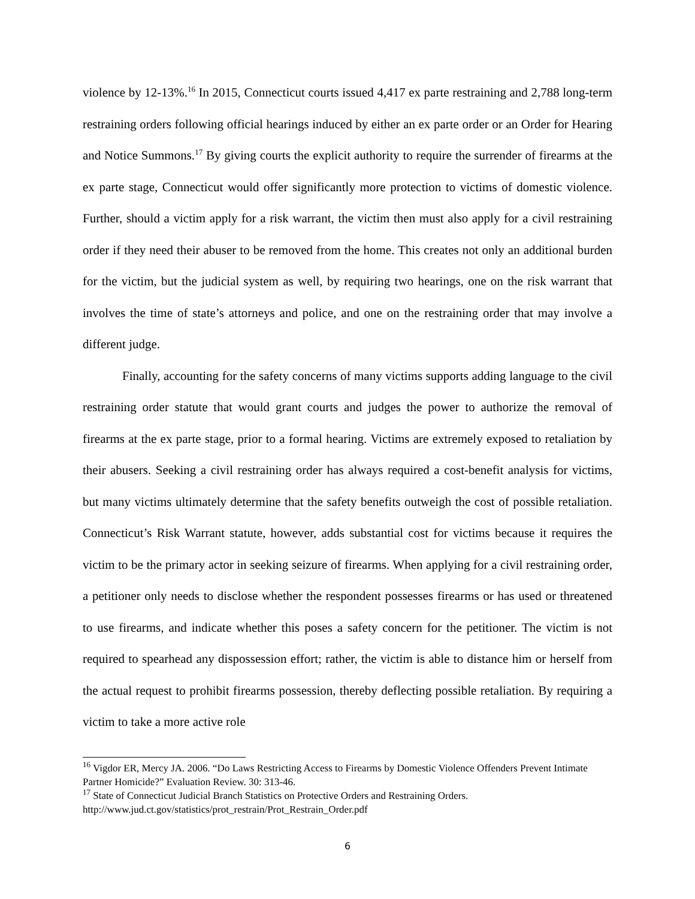violence by 12-13%.<sup>16</sup> In 2015, Connecticut courts issued 4,417 ex parte restraining and 2,788 long-term restraining orders following official hearings induced by either an ex parte order or an Order for Hearing and Notice Summons.<sup>17</sup> By giving courts the explicit authority to require the surrender of firearms at the ex parte stage, Connecticut would offer significantly more protection to victims of domestic violence. Further, should a victim apply for a risk warrant, the victim then must also apply for a civil restraining order if they need their abuser to be removed from the home. This creates not only an additional burden for the victim, but the judicial system as well, by requiring two hearings, one on the risk warrant that involves the time of state’s attorneys and police, and one on the restraining order that may involve a different judge.
Finally, accounting for the safety concerns of many victims supports adding language to the civil restraining order statute that would grant courts and judges the power to authorize the removal of firearms at the ex parte stage, prior to a formal hearing. Victims are extremely exposed to retaliation by their abusers. Seeking a civil restraining order has always required a cost-benefit analysis for victims, but many victims ultimately determine that the safety benefits outweigh the cost of possible retaliation. Connecticut’s Risk Warrant statute, however, adds substantial cost for victims because it requires the victim to be the primary actor in seeking seizure of firearms. When applying for a civil restraining order, a petitioner only needs to disclose whether the respondent possesses firearms or has used or threatened to use firearms, and indicate whether this poses a safety concern for the petitioner. The victim is not required to spearhead any dispossession effort; rather, the victim is able to distance him or herself from the actual request to prohibit firearms possession, thereby deflecting possible retaliation. By requiring a victim to take a more active role
<sup>16</sup> Vigdor ER, Mercy JA. 2006. “Do Laws Restricting Access to Firearms by Domestic Violence Offenders Prevent Intimate Partner Homicide?” Evaluation Review. 30: 313-46.
<sup>17</sup> State of Connecticut Judicial Branch Statistics on Protective Orders and Restraining Orders. http://www.jud.ct.gov/statistics/prot_restrain/Prot_Restrain_Order.pdf
6